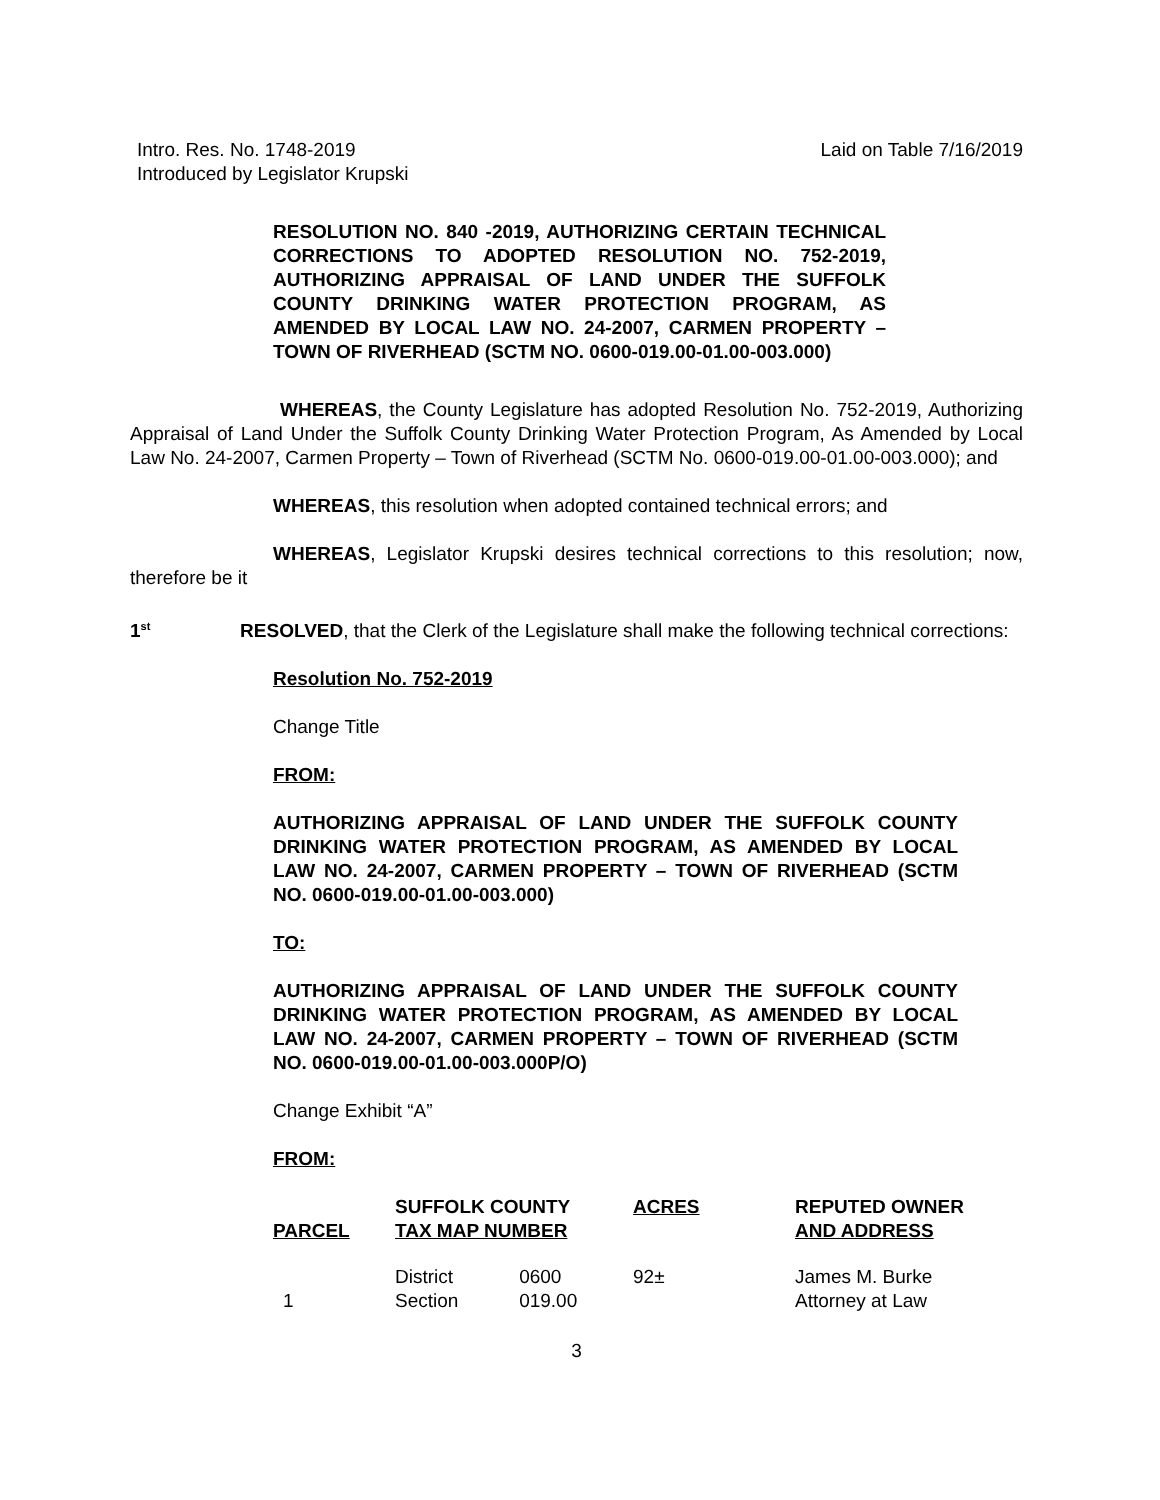Intro. Res. No. 1748-2019
Introduced by Legislator Krupski Laid on Table 7/16/2019
RESOLUTION NO. 840 -2019, AUTHORIZING CERTAIN TECHNICAL CORRECTIONS TO ADOPTED RESOLUTION NO. 752-2019, AUTHORIZING APPRAISAL OF LAND UNDER THE SUFFOLK COUNTY DRINKING WATER PROTECTION PROGRAM, AS AMENDED BY LOCAL LAW NO. 24-2007, CARMEN PROPERTY – TOWN OF RIVERHEAD (SCTM NO. 0600-019.00-01.00-003.000)
WHEREAS, the County Legislature has adopted Resolution No. 752-2019, Authorizing Appraisal of Land Under the Suffolk County Drinking Water Protection Program, As Amended by Local Law No. 24-2007, Carmen Property – Town of Riverhead (SCTM No. 0600-019.00-01.00-003.000); and
WHEREAS, this resolution when adopted contained technical errors; and
WHEREAS, Legislator Krupski desires technical corrections to this resolution; now, therefore be it
1<sup>st</sup> RESOLVED, that the Clerk of the Legislature shall make the following technical corrections:
Resolution No. 752-2019
Change Title
FROM:
AUTHORIZING APPRAISAL OF LAND UNDER THE SUFFOLK COUNTY DRINKING WATER PROTECTION PROGRAM, AS AMENDED BY LOCAL LAW NO. 24-2007, CARMEN PROPERTY – TOWN OF RIVERHEAD (SCTM NO. 0600-019.00-01.00-003.000)
TO:
AUTHORIZING APPRAISAL OF LAND UNDER THE SUFFOLK COUNTY DRINKING WATER PROTECTION PROGRAM, AS AMENDED BY LOCAL LAW NO. 24-2007, CARMEN PROPERTY – TOWN OF RIVERHEAD (SCTM NO. 0600-019.00-01.00-003.000P/O)
Change Exhibit “A”
FROM:
| PARCEL | SUFFOLK COUNTY TAX MAP NUMBER | | ACRES | REPUTED OWNER AND ADDRESS |
| --- | --- | --- | --- | --- |
| 1 | District Section | 0600 019.00 | 92± | James M. Burke Attorney at Law |
3